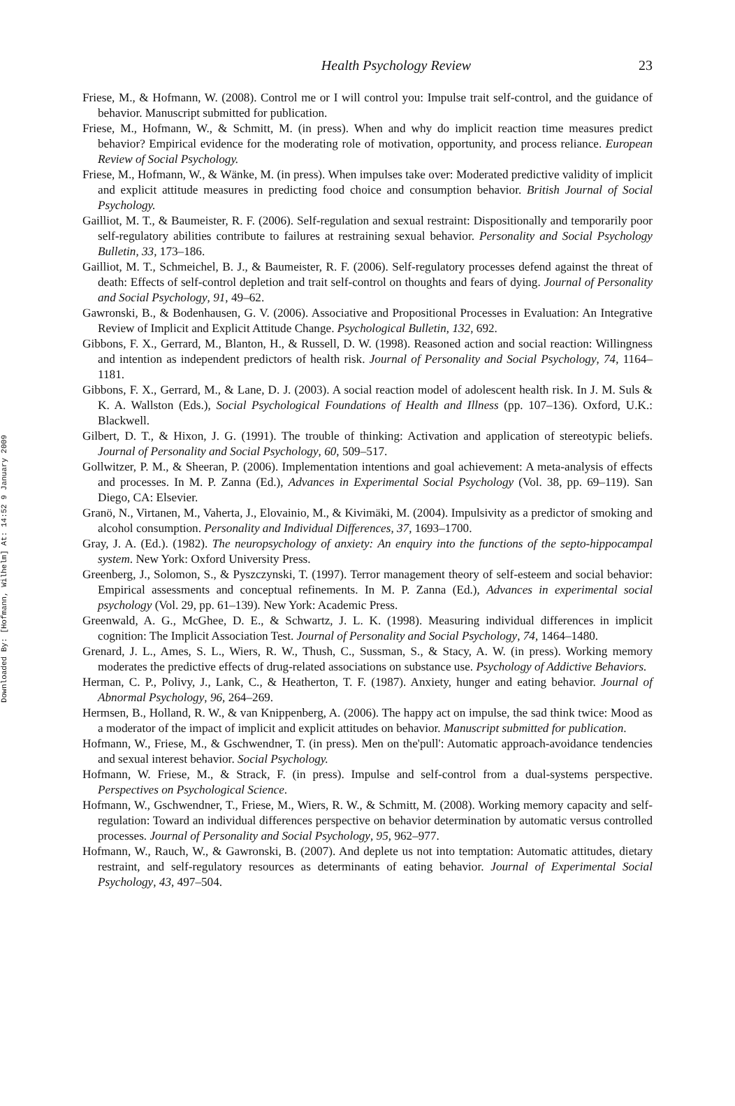Downloaded By: [Hofmann, Wilhelm] At: 14:52 9 January 2009
Health Psychology Review 23
Friese, M., & Hofmann, W. (2008). Control me or I will control you: Impulse trait self-control, and the guidance of behavior. Manuscript submitted for publication.
Friese, M., Hofmann, W., & Schmitt, M. (in press). When and why do implicit reaction time measures predict behavior? Empirical evidence for the moderating role of motivation, opportunity, and process reliance. European Review of Social Psychology.
Friese, M., Hofmann, W., & Wänke, M. (in press). When impulses take over: Moderated predictive validity of implicit and explicit attitude measures in predicting food choice and consumption behavior. British Journal of Social Psychology.
Gailliot, M. T., & Baumeister, R. F. (2006). Self-regulation and sexual restraint: Dispositionally and temporarily poor self-regulatory abilities contribute to failures at restraining sexual behavior. Personality and Social Psychology Bulletin, 33, 173–186.
Gailliot, M. T., Schmeichel, B. J., & Baumeister, R. F. (2006). Self-regulatory processes defend against the threat of death: Effects of self-control depletion and trait self-control on thoughts and fears of dying. Journal of Personality and Social Psychology, 91, 49–62.
Gawronski, B., & Bodenhausen, G. V. (2006). Associative and Propositional Processes in Evaluation: An Integrative Review of Implicit and Explicit Attitude Change. Psychological Bulletin, 132, 692.
Gibbons, F. X., Gerrard, M., Blanton, H., & Russell, D. W. (1998). Reasoned action and social reaction: Willingness and intention as independent predictors of health risk. Journal of Personality and Social Psychology, 74, 1164–1181.
Gibbons, F. X., Gerrard, M., & Lane, D. J. (2003). A social reaction model of adolescent health risk. In J. M. Suls & K. A. Wallston (Eds.), Social Psychological Foundations of Health and Illness (pp. 107–136). Oxford, U.K.: Blackwell.
Gilbert, D. T., & Hixon, J. G. (1991). The trouble of thinking: Activation and application of stereotypic beliefs. Journal of Personality and Social Psychology, 60, 509–517.
Gollwitzer, P. M., & Sheeran, P. (2006). Implementation intentions and goal achievement: A meta-analysis of effects and processes. In M. P. Zanna (Ed.), Advances in Experimental Social Psychology (Vol. 38, pp. 69–119). San Diego, CA: Elsevier.
Granö, N., Virtanen, M., Vaherta, J., Elovainio, M., & Kivimäki, M. (2004). Impulsivity as a predictor of smoking and alcohol consumption. Personality and Individual Differences, 37, 1693–1700.
Gray, J. A. (Ed.). (1982). The neuropsychology of anxiety: An enquiry into the functions of the septo-hippocampal system. New York: Oxford University Press.
Greenberg, J., Solomon, S., & Pyszczynski, T. (1997). Terror management theory of self-esteem and social behavior: Empirical assessments and conceptual refinements. In M. P. Zanna (Ed.), Advances in experimental social psychology (Vol. 29, pp. 61–139). New York: Academic Press.
Greenwald, A. G., McGhee, D. E., & Schwartz, J. L. K. (1998). Measuring individual differences in implicit cognition: The Implicit Association Test. Journal of Personality and Social Psychology, 74, 1464–1480.
Grenard, J. L., Ames, S. L., Wiers, R. W., Thush, C., Sussman, S., & Stacy, A. W. (in press). Working memory moderates the predictive effects of drug-related associations on substance use. Psychology of Addictive Behaviors.
Herman, C. P., Polivy, J., Lank, C., & Heatherton, T. F. (1987). Anxiety, hunger and eating behavior. Journal of Abnormal Psychology, 96, 264–269.
Hermsen, B., Holland, R. W., & van Knippenberg, A. (2006). The happy act on impulse, the sad think twice: Mood as a moderator of the impact of implicit and explicit attitudes on behavior. Manuscript submitted for publication.
Hofmann, W., Friese, M., & Gschwendner, T. (in press). Men on the'pull': Automatic approach-avoidance tendencies and sexual interest behavior. Social Psychology.
Hofmann, W. Friese, M., & Strack, F. (in press). Impulse and self-control from a dual-systems perspective. Perspectives on Psychological Science.
Hofmann, W., Gschwendner, T., Friese, M., Wiers, R. W., & Schmitt, M. (2008). Working memory capacity and self-regulation: Toward an individual differences perspective on behavior determination by automatic versus controlled processes. Journal of Personality and Social Psychology, 95, 962–977.
Hofmann, W., Rauch, W., & Gawronski, B. (2007). And deplete us not into temptation: Automatic attitudes, dietary restraint, and self-regulatory resources as determinants of eating behavior. Journal of Experimental Social Psychology, 43, 497–504.